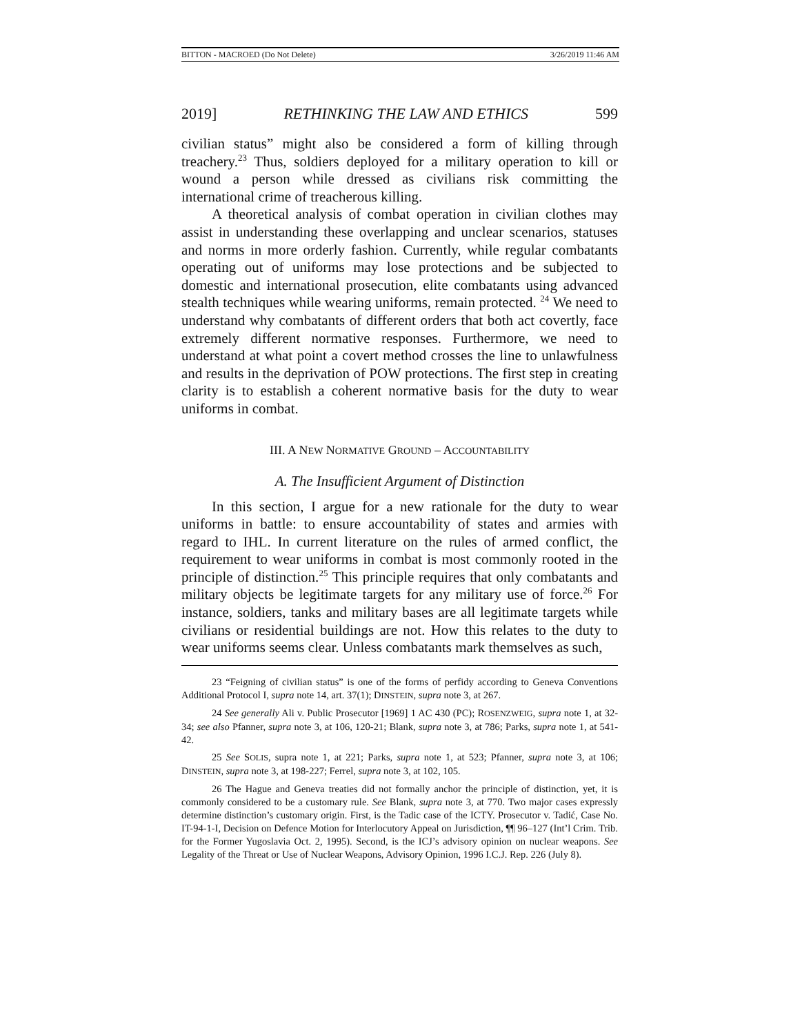BITTON - MACROED (Do Not Delete) 3/26/2019 11:46 AM
2019] RETHINKING THE LAW AND ETHICS 599
civilian status” might also be considered a form of killing through treachery.<sup>23</sup> Thus, soldiers deployed for a military operation to kill or wound a person while dressed as civilians risk committing the international crime of treacherous killing.
A theoretical analysis of combat operation in civilian clothes may assist in understanding these overlapping and unclear scenarios, statuses and norms in more orderly fashion. Currently, while regular combatants operating out of uniforms may lose protections and be subjected to domestic and international prosecution, elite combatants using advanced stealth techniques while wearing uniforms, remain protected. <sup>24</sup> We need to understand why combatants of different orders that both act covertly, face extremely different normative responses. Furthermore, we need to understand at what point a covert method crosses the line to unlawfulness and results in the deprivation of POW protections. The first step in creating clarity is to establish a coherent normative basis for the duty to wear uniforms in combat.
III. A NEW NORMATIVE GROUND – ACCOUNTABILITY
A. The Insufficient Argument of Distinction
In this section, I argue for a new rationale for the duty to wear uniforms in battle: to ensure accountability of states and armies with regard to IHL. In current literature on the rules of armed conflict, the requirement to wear uniforms in combat is most commonly rooted in the principle of distinction.<sup>25</sup> This principle requires that only combatants and military objects be legitimate targets for any military use of force.<sup>26</sup> For instance, soldiers, tanks and military bases are all legitimate targets while civilians or residential buildings are not. How this relates to the duty to wear uniforms seems clear. Unless combatants mark themselves as such,
23 “Feigning of civilian status” is one of the forms of perfidy according to Geneva Conventions Additional Protocol I, supra note 14, art. 37(1); DINSTEIN, supra note 3, at 267.
24 See generally Ali v. Public Prosecutor [1969] 1 AC 430 (PC); ROSENZWEIG, supra note 1, at 32-34; see also Pfanner, supra note 3, at 106, 120-21; Blank, supra note 3, at 786; Parks, supra note 1, at 541-42.
25 See SOLIS, supra note 1, at 221; Parks, supra note 1, at 523; Pfanner, supra note 3, at 106; DINSTEIN, supra note 3, at 198-227; Ferrel, supra note 3, at 102, 105.
26 The Hague and Geneva treaties did not formally anchor the principle of distinction, yet, it is commonly considered to be a customary rule. See Blank, supra note 3, at 770. Two major cases expressly determine distinction’s customary origin. First, is the Tadic case of the ICTY. Prosecutor v. Tadić, Case No. IT-94-1-I, Decision on Defence Motion for Interlocutory Appeal on Jurisdiction, ¶¶ 96–127 (Int’l Crim. Trib. for the Former Yugoslavia Oct. 2, 1995). Second, is the ICJ’s advisory opinion on nuclear weapons. See Legality of the Threat or Use of Nuclear Weapons, Advisory Opinion, 1996 I.C.J. Rep. 226 (July 8).